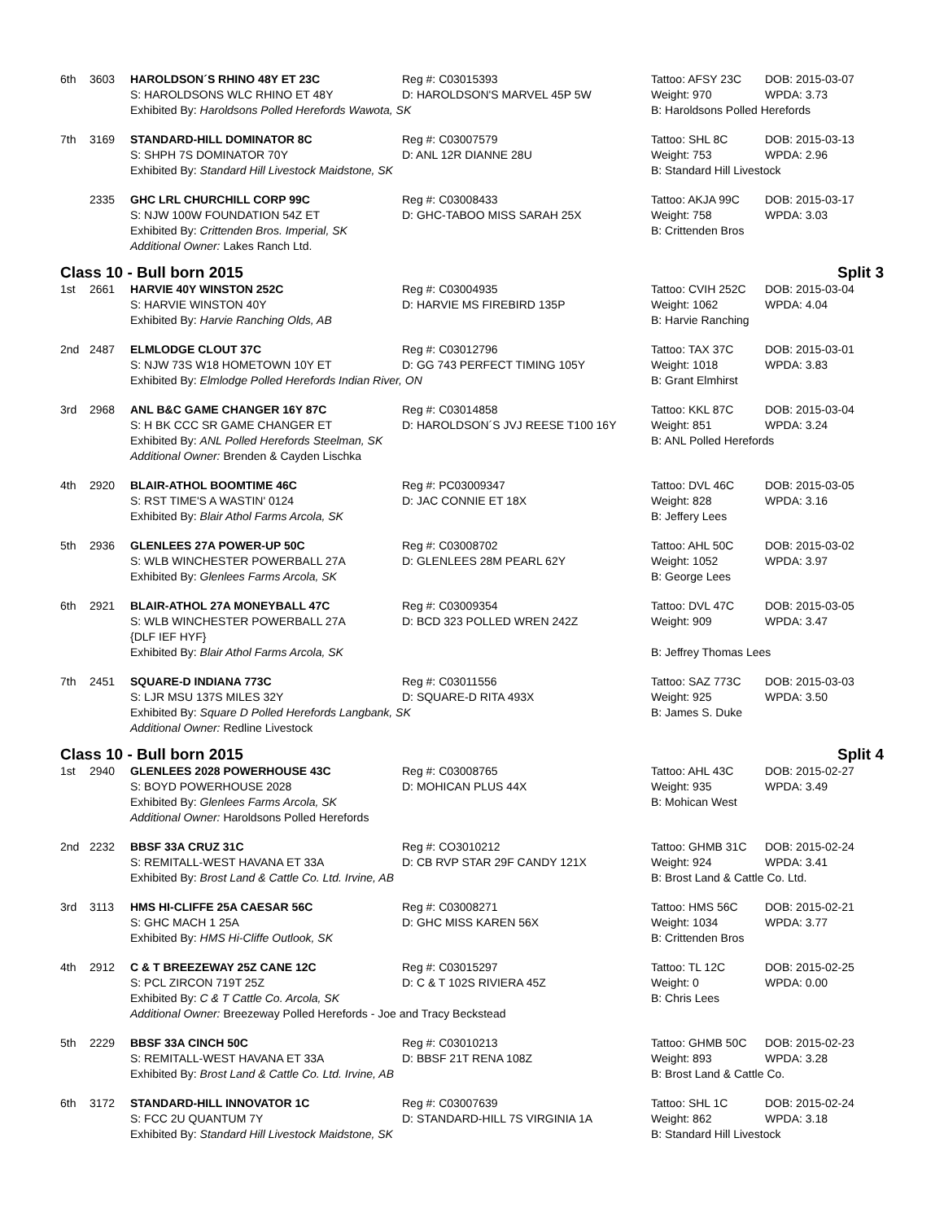| 6th | 3603 | HAROLDSON´S RHINO 48Y ET 23C | Reg #: C03015393 | Tattoo: AFSY 23C | DOB: 2015-03-07 |
| | | S: HAROLDSONS WLC RHINO ET 48Y | D: HAROLDSON'S MARVEL 45P 5W | Weight: 970 | WPDA: 3.73 |
| | | Exhibited By: Haroldsons Polled Herefords Wawota, SK | | B: Haroldsons Polled Herefords | |
| 7th | 3169 | STANDARD-HILL DOMINATOR 8C | Reg #: C03007579 | Tattoo: SHL 8C | DOB: 2015-03-13 |
| | | S: SHPH 7S DOMINATOR 70Y | D: ANL 12R DIANNE 28U | Weight: 753 | WPDA: 2.96 |
| | | Exhibited By: Standard Hill Livestock Maidstone, SK | | B: Standard Hill Livestock | |
| | 2335 | GHC LRL CHURCHILL CORP 99C | Reg #: C03008433 | Tattoo: AKJA 99C | DOB: 2015-03-17 |
| | | S: NJW 100W FOUNDATION 54Z ET | D: GHC-TABOO MISS SARAH 25X | Weight: 758 | WPDA: 3.03 |
| | | Exhibited By: Crittenden Bros. Imperial, SK | | B: Crittenden Bros | |
| | | Additional Owner: Lakes Ranch Ltd. | | | |
Class 10 - Bull born 2015 Split 3
| 1st | 2661 | HARVIE 40Y WINSTON 252C | Reg #: C03004935 | Tattoo: CVIH 252C | DOB: 2015-03-04 |
| | | S: HARVIE WINSTON 40Y | D: HARVIE MS FIREBIRD 135P | Weight: 1062 | WPDA: 4.04 |
| | | Exhibited By: Harvie Ranching Olds, AB | | B: Harvie Ranching | |
| 2nd | 2487 | ELMLODGE CLOUT 37C | Reg #: C03012796 | Tattoo: TAX 37C | DOB: 2015-03-01 |
| | | S: NJW 73S W18 HOMETOWN 10Y ET | D: GG 743 PERFECT TIMING 105Y | Weight: 1018 | WPDA: 3.83 |
| | | Exhibited By: Elmlodge Polled Herefords Indian River, ON | | B: Grant Elmhirst | |
| 3rd | 2968 | ANL B&C GAME CHANGER 16Y 87C | Reg #: C03014858 | Tattoo: KKL 87C | DOB: 2015-03-04 |
| | | S: H BK CCC SR GAME CHANGER ET | D: HAROLDSON´S JVJ REESE T100 16Y | Weight: 851 | WPDA: 3.24 |
| | | Exhibited By: ANL Polled Herefords Steelman, SK | | B: ANL Polled Herefords | |
| | | Additional Owner: Brenden & Cayden Lischka | | | |
| 4th | 2920 | BLAIR-ATHOL BOOMTIME 46C | Reg #: PC03009347 | Tattoo: DVL 46C | DOB: 2015-03-05 |
| | | S: RST TIME'S A WASTIN' 0124 | D: JAC CONNIE ET 18X | Weight: 828 | WPDA: 3.16 |
| | | Exhibited By: Blair Athol Farms Arcola, SK | | B: Jeffery Lees | |
| 5th | 2936 | GLENLEES 27A POWER-UP 50C | Reg #: C03008702 | Tattoo: AHL 50C | DOB: 2015-03-02 |
| | | S: WLB WINCHESTER POWERBALL 27A | D: GLENLEES 28M PEARL 62Y | Weight: 1052 | WPDA: 3.97 |
| | | Exhibited By: Glenlees Farms Arcola, SK | | B: George Lees | |
| 6th | 2921 | BLAIR-ATHOL 27A MONEYBALL 47C | Reg #: C03009354 | Tattoo: DVL 47C | DOB: 2015-03-05 |
| | | S: WLB WINCHESTER POWERBALL 27A {DLF IEF HYF} | D: BCD 323 POLLED WREN 242Z | Weight: 909 | WPDA: 3.47 |
| | | Exhibited By: Blair Athol Farms Arcola, SK | | B: Jeffrey Thomas Lees | |
| 7th | 2451 | SQUARE-D INDIANA 773C | Reg #: C03011556 | Tattoo: SAZ 773C | DOB: 2015-03-03 |
| | | S: LJR MSU 137S MILES 32Y | D: SQUARE-D RITA 493X | Weight: 925 | WPDA: 3.50 |
| | | Exhibited By: Square D Polled Herefords Langbank, SK | | B: James S. Duke | |
| | | Additional Owner: Redline Livestock | | | |
Class 10 - Bull born 2015 Split 4
| 1st | 2940 | GLENLEES 2028 POWERHOUSE 43C | Reg #: C03008765 | Tattoo: AHL 43C | DOB: 2015-02-27 |
| | | S: BOYD POWERHOUSE 2028 | D: MOHICAN PLUS 44X | Weight: 935 | WPDA: 3.49 |
| | | Exhibited By: Glenlees Farms Arcola, SK | | B: Mohican West | |
| | | Additional Owner: Haroldsons Polled Herefords | | | |
| 2nd | 2232 | BBSF 33A CRUZ 31C | Reg #: CO3010212 | Tattoo: GHMB 31C | DOB: 2015-02-24 |
| | | S: REMITALL-WEST HAVANA ET 33A | D: CB RVP STAR 29F CANDY 121X | Weight: 924 | WPDA: 3.41 |
| | | Exhibited By: Brost Land & Cattle Co. Ltd. Irvine, AB | | B: Brost Land & Cattle Co. Ltd. | |
| 3rd | 3113 | HMS HI-CLIFFE 25A CAESAR 56C | Reg #: C03008271 | Tattoo: HMS 56C | DOB: 2015-02-21 |
| | | S: GHC MACH 1 25A | D: GHC MISS KAREN 56X | Weight: 1034 | WPDA: 3.77 |
| | | Exhibited By: HMS Hi-Cliffe Outlook, SK | | B: Crittenden Bros | |
| 4th | 2912 | C & T BREEZEWAY 25Z CANE 12C | Reg #: C03015297 | Tattoo: TL 12C | DOB: 2015-02-25 |
| | | S: PCL ZIRCON 719T 25Z | D: C & T 102S RIVIERA 45Z | Weight: 0 | WPDA: 0.00 |
| | | Exhibited By: C & T Cattle Co. Arcola, SK | | B: Chris Lees | |
| | | Additional Owner: Breezeway Polled Herefords - Joe and Tracy Beckstead | | | |
| 5th | 2229 | BBSF 33A CINCH 50C | Reg #: C03010213 | Tattoo: GHMB 50C | DOB: 2015-02-23 |
| | | S: REMITALL-WEST HAVANA ET 33A | D: BBSF 21T RENA 108Z | Weight: 893 | WPDA: 3.28 |
| | | Exhibited By: Brost Land & Cattle Co. Ltd. Irvine, AB | | B: Brost Land & Cattle Co. | |
| 6th | 3172 | STANDARD-HILL INNOVATOR 1C | Reg #: C03007639 | Tattoo: SHL 1C | DOB: 2015-02-24 |
| | | S: FCC 2U QUANTUM 7Y | D: STANDARD-HILL 7S VIRGINIA 1A | Weight: 862 | WPDA: 3.18 |
| | | Exhibited By: Standard Hill Livestock Maidstone, SK | | B: Standard Hill Livestock | |